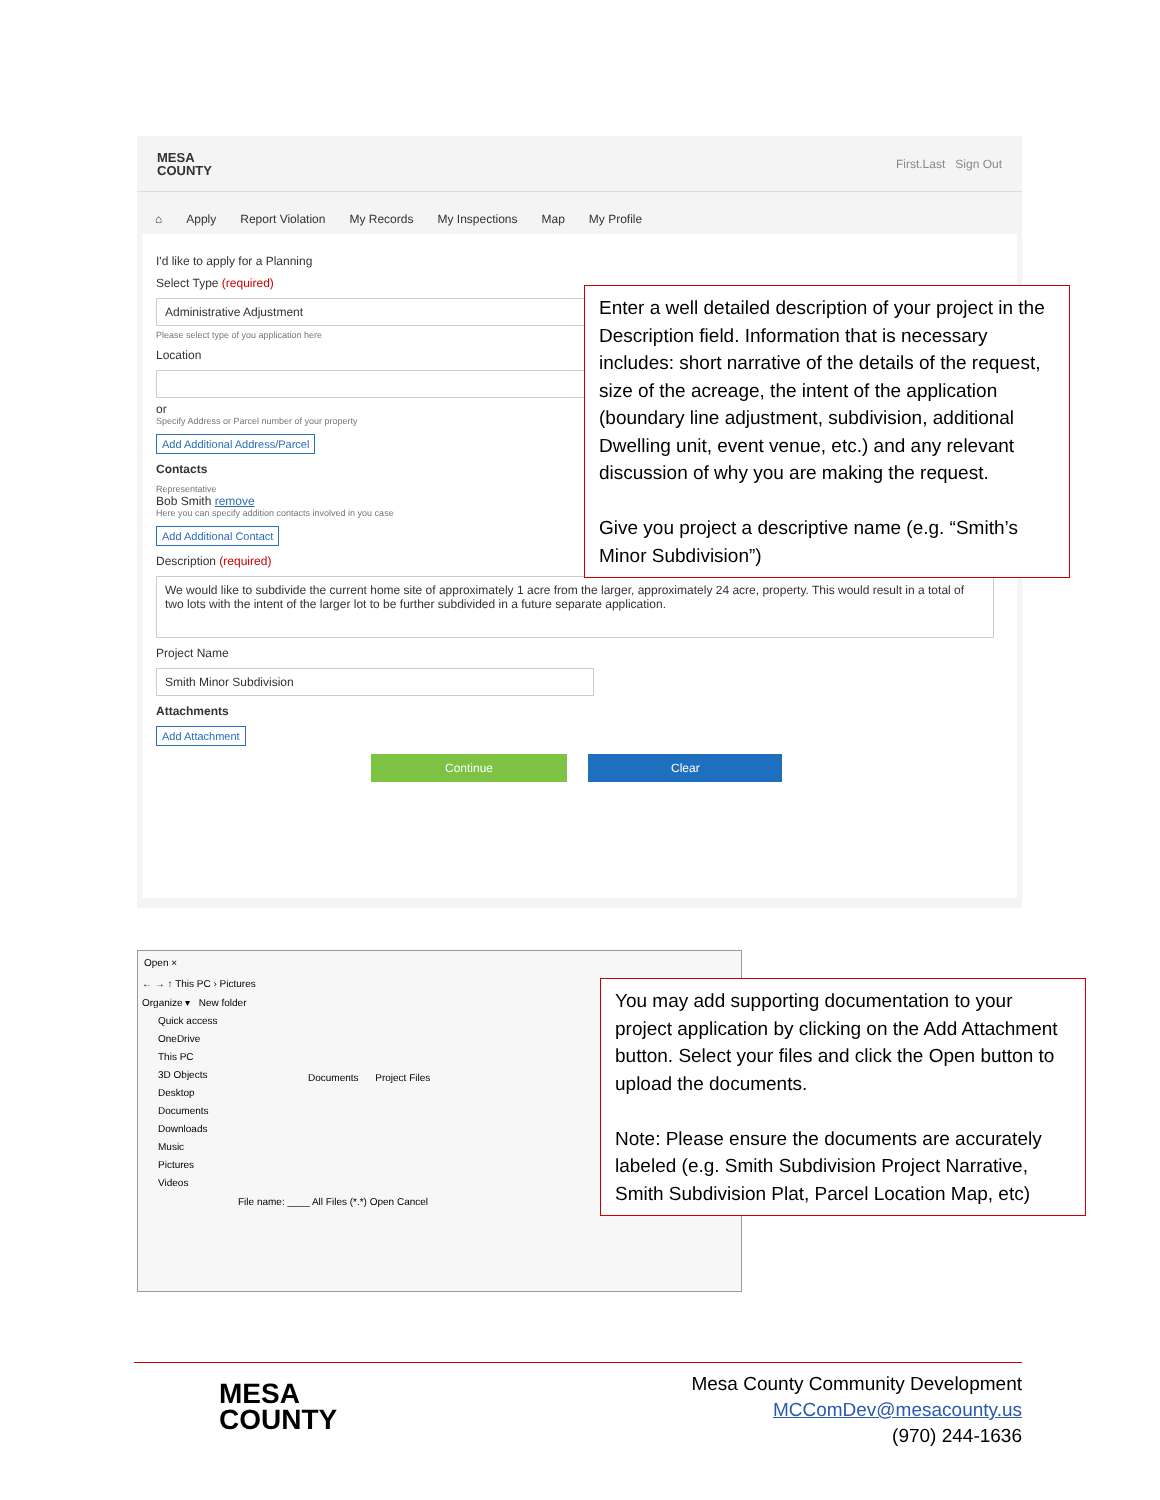MESA
COUNTY
First.Last Sign Out
⌂ Apply Report Violation My Records My Inspections Map My Profile
I'd like to apply for a Planning
Select Type (required)
Administrative Adjustment
Please select type of you application here
Location
or
Specify Address or Parcel number of your property
Add Additional Address/Parcel
Contacts
Representative
Bob Smith remove
Here you can specify addition contacts involved in you case
Add Additional Contact
Description (required)
We would like to subdivide the current home site of approximately 1 acre from the larger, approximately 24 acre, property. This would result in a total of two lots with the intent of the larger lot to be further subdivided in a future separate application.
Project Name
Smith Minor Subdivision
Attachments
Add Attachment
Continue Clear
Enter a well detailed description of your project in the Description field. Information that is necessary includes: short narrative of the details of the request, size of the acreage, the intent of the application (boundary line adjustment, subdivision, additional Dwelling unit, event venue, etc.) and any relevant discussion of why you are making the request.
Give you project a descriptive name (e.g. “Smith’s Minor Subdivision”)
Open ×
← → ↑ This PC › Pictures
Organize ▾ New folder
Quick access
OneDrive
This PC
3D Objects
Desktop
Documents
Downloads
Music
Pictures
Videos
Documents Project Files
File name: ____ All Files (*.*) Open Cancel
You may add supporting documentation to your project application by clicking on the Add Attachment button. Select your files and click the Open button to upload the documents.
Note: Please ensure the documents are accurately labeled (e.g. Smith Subdivision Project Narrative, Smith Subdivision Plat, Parcel Location Map, etc)
MESA
COUNTY
Mesa County Community Development
MCComDev@mesacounty.us
(970) 244-1636